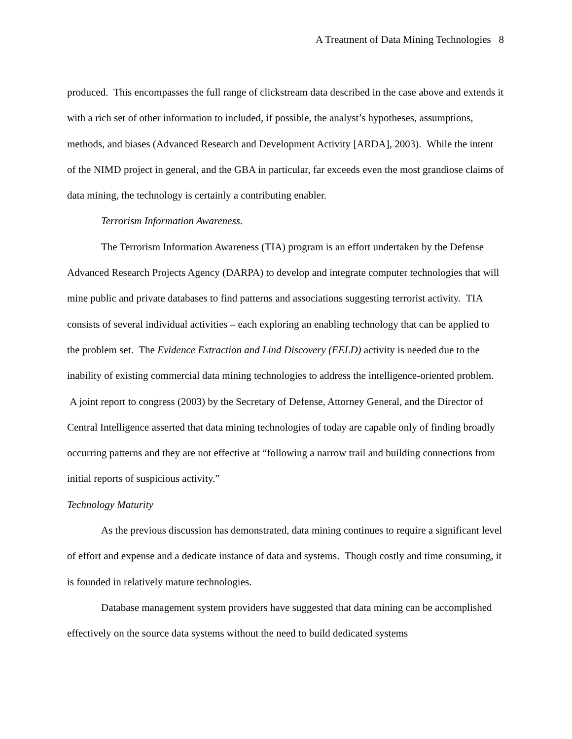A Treatment of Data Mining Technologies 8
produced. This encompasses the full range of clickstream data described in the case above and extends it with a rich set of other information to included, if possible, the analyst’s hypotheses, assumptions, methods, and biases (Advanced Research and Development Activity [ARDA], 2003). While the intent of the NIMD project in general, and the GBA in particular, far exceeds even the most grandiose claims of data mining, the technology is certainly a contributing enabler.
Terrorism Information Awareness.
The Terrorism Information Awareness (TIA) program is an effort undertaken by the Defense Advanced Research Projects Agency (DARPA) to develop and integrate computer technologies that will mine public and private databases to find patterns and associations suggesting terrorist activity. TIA consists of several individual activities – each exploring an enabling technology that can be applied to the problem set. The Evidence Extraction and Lind Discovery (EELD) activity is needed due to the inability of existing commercial data mining technologies to address the intelligence-oriented problem. A joint report to congress (2003) by the Secretary of Defense, Attorney General, and the Director of Central Intelligence asserted that data mining technologies of today are capable only of finding broadly occurring patterns and they are not effective at “following a narrow trail and building connections from initial reports of suspicious activity.”
Technology Maturity
As the previous discussion has demonstrated, data mining continues to require a significant level of effort and expense and a dedicate instance of data and systems. Though costly and time consuming, it is founded in relatively mature technologies.
Database management system providers have suggested that data mining can be accomplished effectively on the source data systems without the need to build dedicated systems